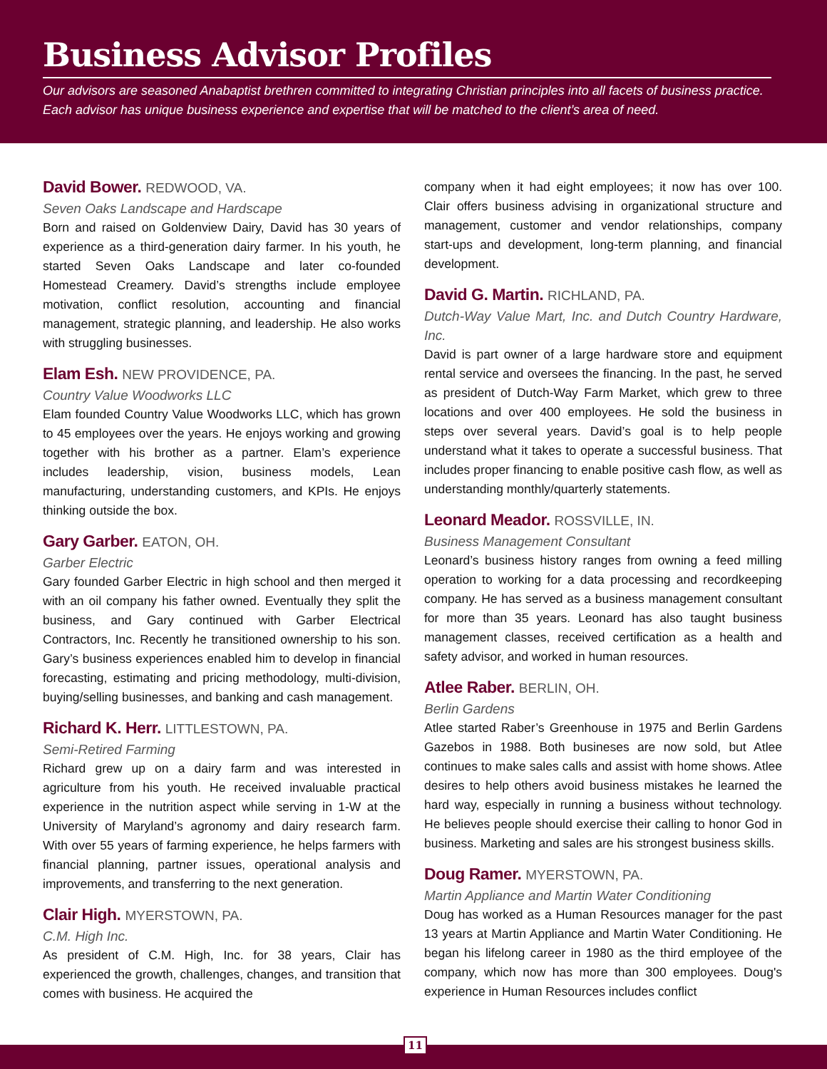Business Advisor Profiles
Our advisors are seasoned Anabaptist brethren committed to integrating Christian principles into all facets of business practice. Each advisor has unique business experience and expertise that will be matched to the client’s area of need.
David Bower. REDWOOD, VA.
Seven Oaks Landscape and Hardscape
Born and raised on Goldenview Dairy, David has 30 years of experience as a third-generation dairy farmer. In his youth, he started Seven Oaks Landscape and later co-founded Homestead Creamery. David’s strengths include employee motivation, conflict resolution, accounting and financial management, strategic planning, and leadership. He also works with struggling businesses.
Elam Esh. NEW PROVIDENCE, PA.
Country Value Woodworks LLC
Elam founded Country Value Woodworks LLC, which has grown to 45 employees over the years. He enjoys working and growing together with his brother as a partner. Elam’s experience includes leadership, vision, business models, Lean manufacturing, understanding customers, and KPIs. He enjoys thinking outside the box.
Gary Garber. EATON, OH.
Garber Electric
Gary founded Garber Electric in high school and then merged it with an oil company his father owned. Eventually they split the business, and Gary continued with Garber Electrical Contractors, Inc. Recently he transitioned ownership to his son. Gary’s business experiences enabled him to develop in financial forecasting, estimating and pricing methodology, multi-division, buying/selling businesses, and banking and cash management.
Richard K. Herr. LITTLESTOWN, PA.
Semi-Retired Farming
Richard grew up on a dairy farm and was interested in agriculture from his youth. He received invaluable practical experience in the nutrition aspect while serving in 1-W at the University of Maryland’s agronomy and dairy research farm. With over 55 years of farming experience, he helps farmers with financial planning, partner issues, operational analysis and improvements, and transferring to the next generation.
Clair High. MYERSTOWN, PA.
C.M. High Inc.
As president of C.M. High, Inc. for 38 years, Clair has experienced the growth, challenges, changes, and transition that comes with business. He acquired the
company when it had eight employees; it now has over 100. Clair offers business advising in organizational structure and management, customer and vendor relationships, company start-ups and development, long-term planning, and financial development.
David G. Martin. RICHLAND, PA.
Dutch-Way Value Mart, Inc. and Dutch Country Hardware, Inc.
David is part owner of a large hardware store and equipment rental service and oversees the financing. In the past, he served as president of Dutch-Way Farm Market, which grew to three locations and over 400 employees. He sold the business in steps over several years. David’s goal is to help people understand what it takes to operate a successful business. That includes proper financing to enable positive cash flow, as well as understanding monthly/quarterly statements.
Leonard Meador. ROSSVILLE, IN.
Business Management Consultant
Leonard’s business history ranges from owning a feed milling operation to working for a data processing and recordkeeping company. He has served as a business management consultant for more than 35 years. Leonard has also taught business management classes, received certification as a health and safety advisor, and worked in human resources.
Atlee Raber. BERLIN, OH.
Berlin Gardens
Atlee started Raber’s Greenhouse in 1975 and Berlin Gardens Gazebos in 1988. Both busineses are now sold, but Atlee continues to make sales calls and assist with home shows. Atlee desires to help others avoid business mistakes he learned the hard way, especially in running a business without technology. He believes people should exercise their calling to honor God in business. Marketing and sales are his strongest business skills.
Doug Ramer. MYERSTOWN, PA.
Martin Appliance and Martin Water Conditioning
Doug has worked as a Human Resources manager for the past 13 years at Martin Appliance and Martin Water Conditioning. He began his lifelong career in 1980 as the third employee of the company, which now has more than 300 employees. Doug's experience in Human Resources includes conflict
11